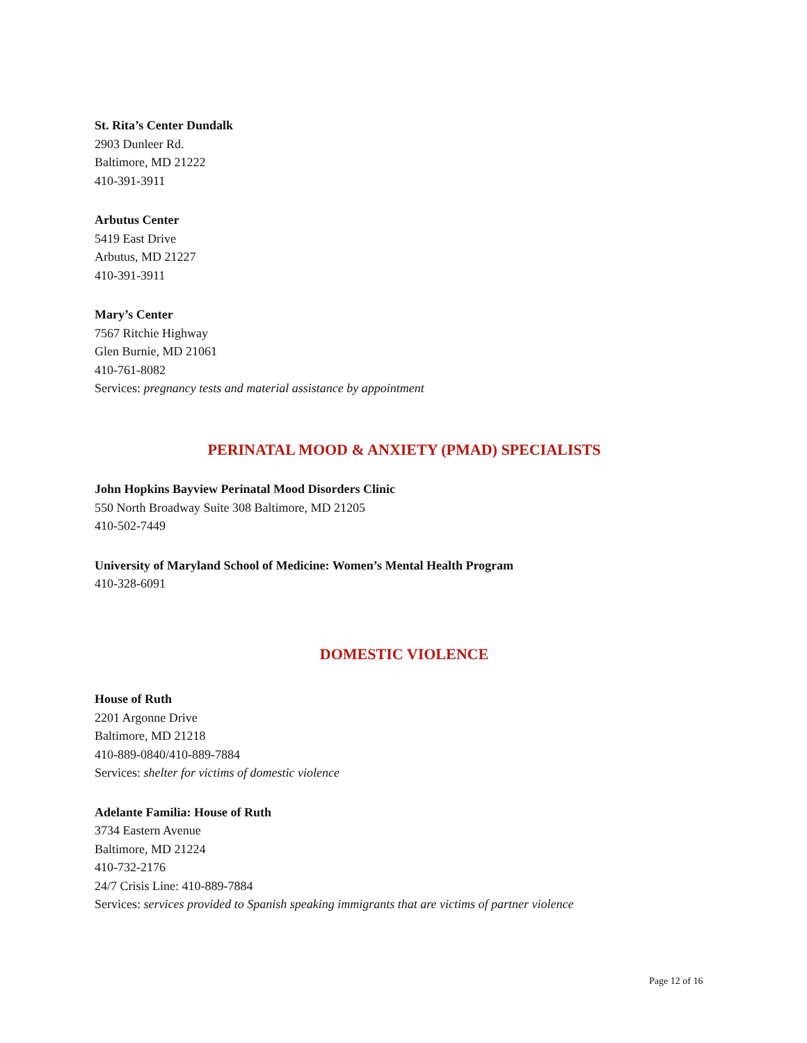St. Rita’s Center Dundalk
2903 Dunleer Rd.
Baltimore, MD 21222
410-391-3911
Arbutus Center
5419 East Drive
Arbutus, MD 21227
410-391-3911
Mary’s Center
7567 Ritchie Highway
Glen Burnie, MD 21061
410-761-8082
Services: pregnancy tests and material assistance by appointment
PERINATAL MOOD & ANXIETY (PMAD) SPECIALISTS
John Hopkins Bayview Perinatal Mood Disorders Clinic
550 North Broadway Suite 308 Baltimore, MD 21205
410-502-7449
University of Maryland School of Medicine: Women’s Mental Health Program
410-328-6091
DOMESTIC VIOLENCE
House of Ruth
2201 Argonne Drive
Baltimore, MD 21218
410-889-0840/410-889-7884
Services: shelter for victims of domestic violence
Adelante Familia: House of Ruth
3734 Eastern Avenue
Baltimore, MD 21224
410-732-2176
24/7 Crisis Line: 410-889-7884
Services: services provided to Spanish speaking immigrants that are victims of partner violence
Page 12 of 16